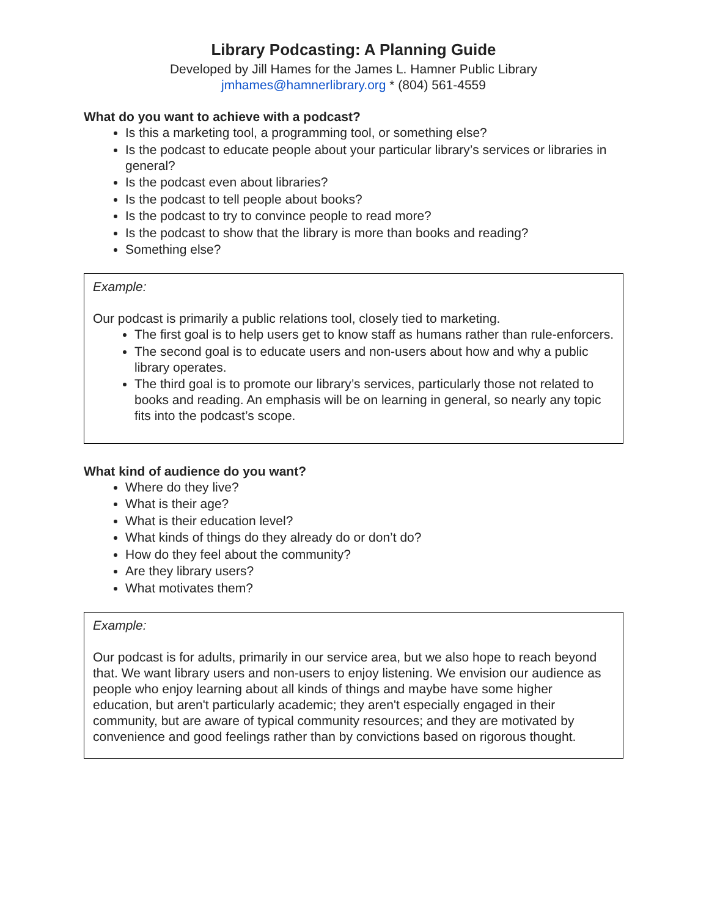Library Podcasting: A Planning Guide
Developed by Jill Hames for the James L. Hamner Public Library
jmhames@hamnerlibrary.org * (804) 561-4559
What do you want to achieve with a podcast?
Is this a marketing tool, a programming tool, or something else?
Is the podcast to educate people about your particular library’s services or libraries in general?
Is the podcast even about libraries?
Is the podcast to tell people about books?
Is the podcast to try to convince people to read more?
Is the podcast to show that the library is more than books and reading?
Something else?
Example:
Our podcast is primarily a public relations tool, closely tied to marketing.
The first goal is to help users get to know staff as humans rather than rule-enforcers.
The second goal is to educate users and non-users about how and why a public library operates.
The third goal is to promote our library’s services, particularly those not related to books and reading. An emphasis will be on learning in general, so nearly any topic fits into the podcast’s scope.
What kind of audience do you want?
Where do they live?
What is their age?
What is their education level?
What kinds of things do they already do or don’t do?
How do they feel about the community?
Are they library users?
What motivates them?
Example:
Our podcast is for adults, primarily in our service area, but we also hope to reach beyond that. We want library users and non-users to enjoy listening. We envision our audience as people who enjoy learning about all kinds of things and maybe have some higher education, but aren't particularly academic; they aren't especially engaged in their community, but are aware of typical community resources; and they are motivated by convenience and good feelings rather than by convictions based on rigorous thought.